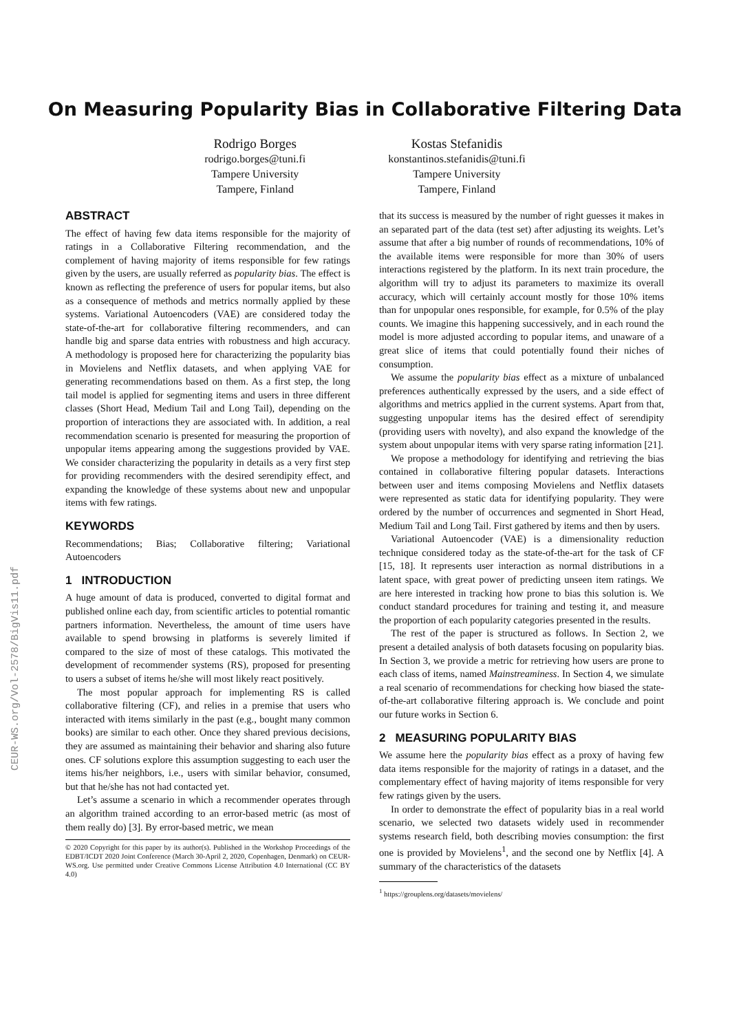CEUR-WS.org/Vol-2578/BigVis11.pdf
On Measuring Popularity Bias in Collaborative Filtering Data
Rodrigo Borges
rodrigo.borges@tuni.fi
Tampere University
Tampere, Finland
Kostas Stefanidis
konstantinos.stefanidis@tuni.fi
Tampere University
Tampere, Finland
ABSTRACT
The effect of having few data items responsible for the majority of ratings in a Collaborative Filtering recommendation, and the complement of having majority of items responsible for few ratings given by the users, are usually referred as popularity bias. The effect is known as reflecting the preference of users for popular items, but also as a consequence of methods and metrics normally applied by these systems. Variational Autoencoders (VAE) are considered today the state-of-the-art for collaborative filtering recommenders, and can handle big and sparse data entries with robustness and high accuracy. A methodology is proposed here for characterizing the popularity bias in Movielens and Netflix datasets, and when applying VAE for generating recommendations based on them. As a first step, the long tail model is applied for segmenting items and users in three different classes (Short Head, Medium Tail and Long Tail), depending on the proportion of interactions they are associated with. In addition, a real recommendation scenario is presented for measuring the proportion of unpopular items appearing among the suggestions provided by VAE. We consider characterizing the popularity in details as a very first step for providing recommenders with the desired serendipity effect, and expanding the knowledge of these systems about new and unpopular items with few ratings.
KEYWORDS
Recommendations; Bias; Collaborative filtering; Variational Autoencoders
1 INTRODUCTION
A huge amount of data is produced, converted to digital format and published online each day, from scientific articles to potential romantic partners information. Nevertheless, the amount of time users have available to spend browsing in platforms is severely limited if compared to the size of most of these catalogs. This motivated the development of recommender systems (RS), proposed for presenting to users a subset of items he/she will most likely react positively.
The most popular approach for implementing RS is called collaborative filtering (CF), and relies in a premise that users who interacted with items similarly in the past (e.g., bought many common books) are similar to each other. Once they shared previous decisions, they are assumed as maintaining their behavior and sharing also future ones. CF solutions explore this assumption suggesting to each user the items his/her neighbors, i.e., users with similar behavior, consumed, but that he/she has not had contacted yet.
Let’s assume a scenario in which a recommender operates through an algorithm trained according to an error-based metric (as most of them really do) [3]. By error-based metric, we mean
© 2020 Copyright for this paper by its author(s). Published in the Workshop Proceedings of the EDBT/ICDT 2020 Joint Conference (March 30-April 2, 2020, Copenhagen, Denmark) on CEUR-WS.org. Use permitted under Creative Commons License Attribution 4.0 International (CC BY 4.0)
that its success is measured by the number of right guesses it makes in an separated part of the data (test set) after adjusting its weights. Let’s assume that after a big number of rounds of recommendations, 10% of the available items were responsible for more than 30% of users interactions registered by the platform. In its next train procedure, the algorithm will try to adjust its parameters to maximize its overall accuracy, which will certainly account mostly for those 10% items than for unpopular ones responsible, for example, for 0.5% of the play counts. We imagine this happening successively, and in each round the model is more adjusted according to popular items, and unaware of a great slice of items that could potentially found their niches of consumption.
We assume the popularity bias effect as a mixture of unbalanced preferences authentically expressed by the users, and a side effect of algorithms and metrics applied in the current systems. Apart from that, suggesting unpopular items has the desired effect of serendipity (providing users with novelty), and also expand the knowledge of the system about unpopular items with very sparse rating information [21].
We propose a methodology for identifying and retrieving the bias contained in collaborative filtering popular datasets. Interactions between user and items composing Movielens and Netflix datasets were represented as static data for identifying popularity. They were ordered by the number of occurrences and segmented in Short Head, Medium Tail and Long Tail. First gathered by items and then by users.
Variational Autoencoder (VAE) is a dimensionality reduction technique considered today as the state-of-the-art for the task of CF [15, 18]. It represents user interaction as normal distributions in a latent space, with great power of predicting unseen item ratings. We are here interested in tracking how prone to bias this solution is. We conduct standard procedures for training and testing it, and measure the proportion of each popularity categories presented in the results.
The rest of the paper is structured as follows. In Section 2, we present a detailed analysis of both datasets focusing on popularity bias. In Section 3, we provide a metric for retrieving how users are prone to each class of items, named Mainstreaminess. In Section 4, we simulate a real scenario of recommendations for checking how biased the state-of-the-art collaborative filtering approach is. We conclude and point our future works in Section 6.
2 MEASURING POPULARITY BIAS
We assume here the popularity bias effect as a proxy of having few data items responsible for the majority of ratings in a dataset, and the complementary effect of having majority of items responsible for very few ratings given by the users.
In order to demonstrate the effect of popularity bias in a real world scenario, we selected two datasets widely used in recommender systems research field, both describing movies consumption: the first one is provided by Movielens<sup>1</sup>, and the second one by Netflix [4]. A summary of the characteristics of the datasets
<sup>1</sup> https://grouplens.org/datasets/movielens/